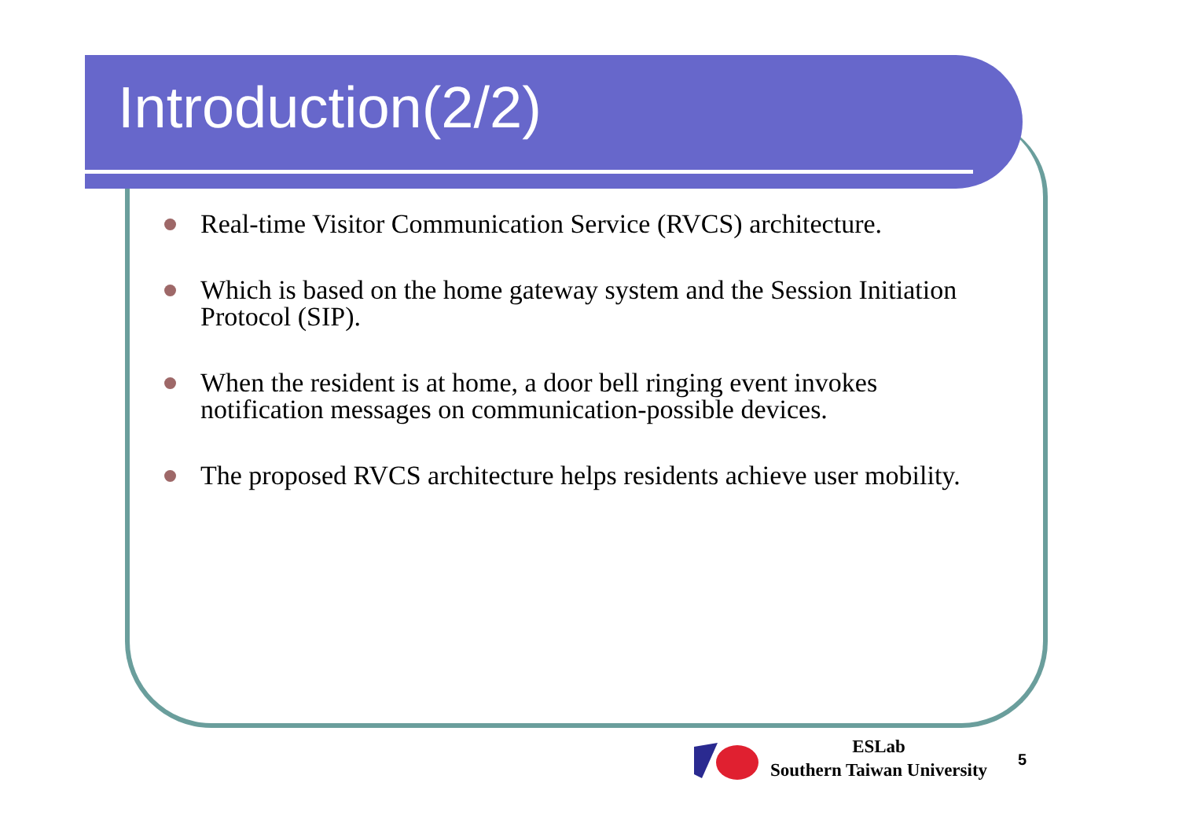Introduction(2/2)
Real-time Visitor Communication Service (RVCS) architecture.
Which is based on the home gateway system and the Session Initiation Protocol (SIP).
When the resident is at home, a door bell ringing event invokes notification messages on communication-possible devices.
The proposed RVCS architecture helps residents achieve user mobility.
ESLab
Southern Taiwan University
5